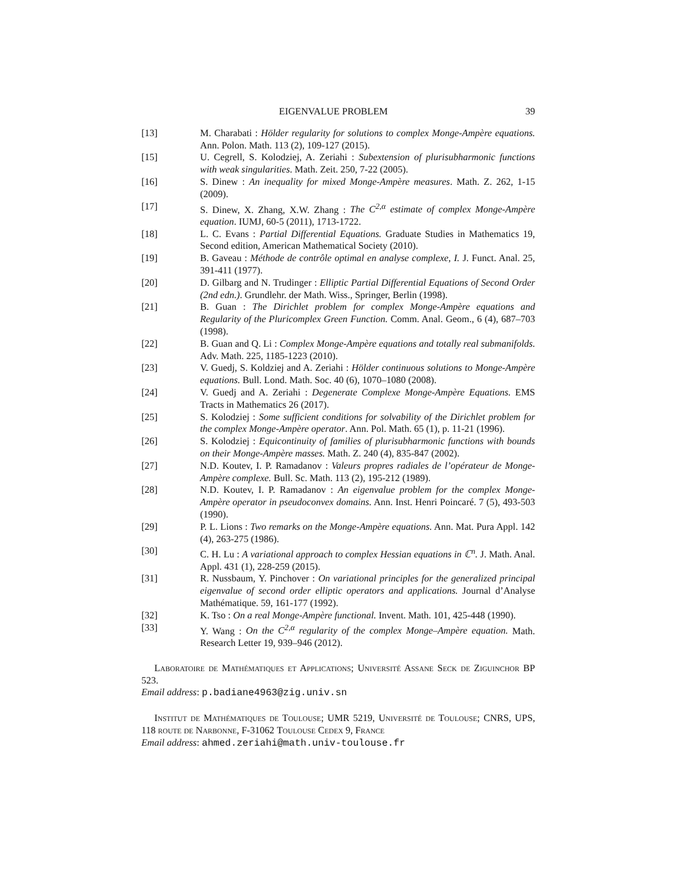EIGENVALUE PROBLEM 39
[13] M. Charabati : Hölder regularity for solutions to complex Monge-Ampère equations. Ann. Polon. Math. 113 (2), 109-127 (2015).
[15] U. Cegrell, S. Kolodziej, A. Zeriahi : Subextension of plurisubharmonic functions with weak singularities. Math. Zeit. 250, 7-22 (2005).
[16] S. Dinew : An inequality for mixed Monge-Ampère measures. Math. Z. 262, 1-15 (2009).
[17] S. Dinew, X. Zhang, X.W. Zhang : The C<sup>2,α</sup> estimate of complex Monge-Ampère equation. IUMJ, 60-5 (2011), 1713-1722.
[18] L. C. Evans : Partial Differential Equations. Graduate Studies in Mathematics 19, Second edition, American Mathematical Society (2010).
[19] B. Gaveau : Méthode de contrôle optimal en analyse complexe, I. J. Funct. Anal. 25, 391-411 (1977).
[20] D. Gilbarg and N. Trudinger : Elliptic Partial Differential Equations of Second Order (2nd edn.). Grundlehr. der Math. Wiss., Springer, Berlin (1998).
[21] B. Guan : The Dirichlet problem for complex Monge-Ampère equations and Regularity of the Pluricomplex Green Function. Comm. Anal. Geom., 6 (4), 687–703 (1998).
[22] B. Guan and Q. Li : Complex Monge-Ampère equations and totally real submanifolds. Adv. Math. 225, 1185-1223 (2010).
[23] V. Guedj, S. Koldziej and A. Zeriahi : Hölder continuous solutions to Monge-Ampère equations. Bull. Lond. Math. Soc. 40 (6), 1070–1080 (2008).
[24] V. Guedj and A. Zeriahi : Degenerate Complexe Monge-Ampère Equations. EMS Tracts in Mathematics 26 (2017).
[25] S. Kolodziej : Some sufficient conditions for solvability of the Dirichlet problem for the complex Monge-Ampère operator. Ann. Pol. Math. 65 (1), p. 11-21 (1996).
[26] S. Kolodziej : Equicontinuity of families of plurisubharmonic functions with bounds on their Monge-Ampère masses. Math. Z. 240 (4), 835-847 (2002).
[27] N.D. Koutev, I. P. Ramadanov : Valeurs propres radiales de l’opérateur de Monge-Ampère complexe. Bull. Sc. Math. 113 (2), 195-212 (1989).
[28] N.D. Koutev, I. P. Ramadanov : An eigenvalue problem for the complex Monge-Ampère operator in pseudoconvex domains. Ann. Inst. Henri Poincaré. 7 (5), 493-503 (1990).
[29] P. L. Lions : Two remarks on the Monge-Ampère equations. Ann. Mat. Pura Appl. 142 (4), 263-275 (1986).
[30] C. H. Lu : A variational approach to complex Hessian equations in ℂ<sup>n</sup>. J. Math. Anal. Appl. 431 (1), 228-259 (2015).
[31] R. Nussbaum, Y. Pinchover : On variational principles for the generalized principal eigenvalue of second order elliptic operators and applications. Journal d’Analyse Mathématique. 59, 161-177 (1992).
[32] K. Tso : On a real Monge-Ampère functional. Invent. Math. 101, 425-448 (1990).
[33] Y. Wang : On the C<sup>2,α</sup> regularity of the complex Monge–Ampère equation. Math. Research Letter 19, 939–946 (2012).
Laboratoire de Mathématiques et Applications; Université Assane Seck de Ziguinchor BP 523.
Email address: p.badiane4963@zig.univ.sn
Institut de Mathématiques de Toulouse; UMR 5219, Université de Toulouse; CNRS, UPS, 118 route de Narbonne, F-31062 Toulouse Cedex 9, France
Email address: ahmed.zeriahi@math.univ-toulouse.fr